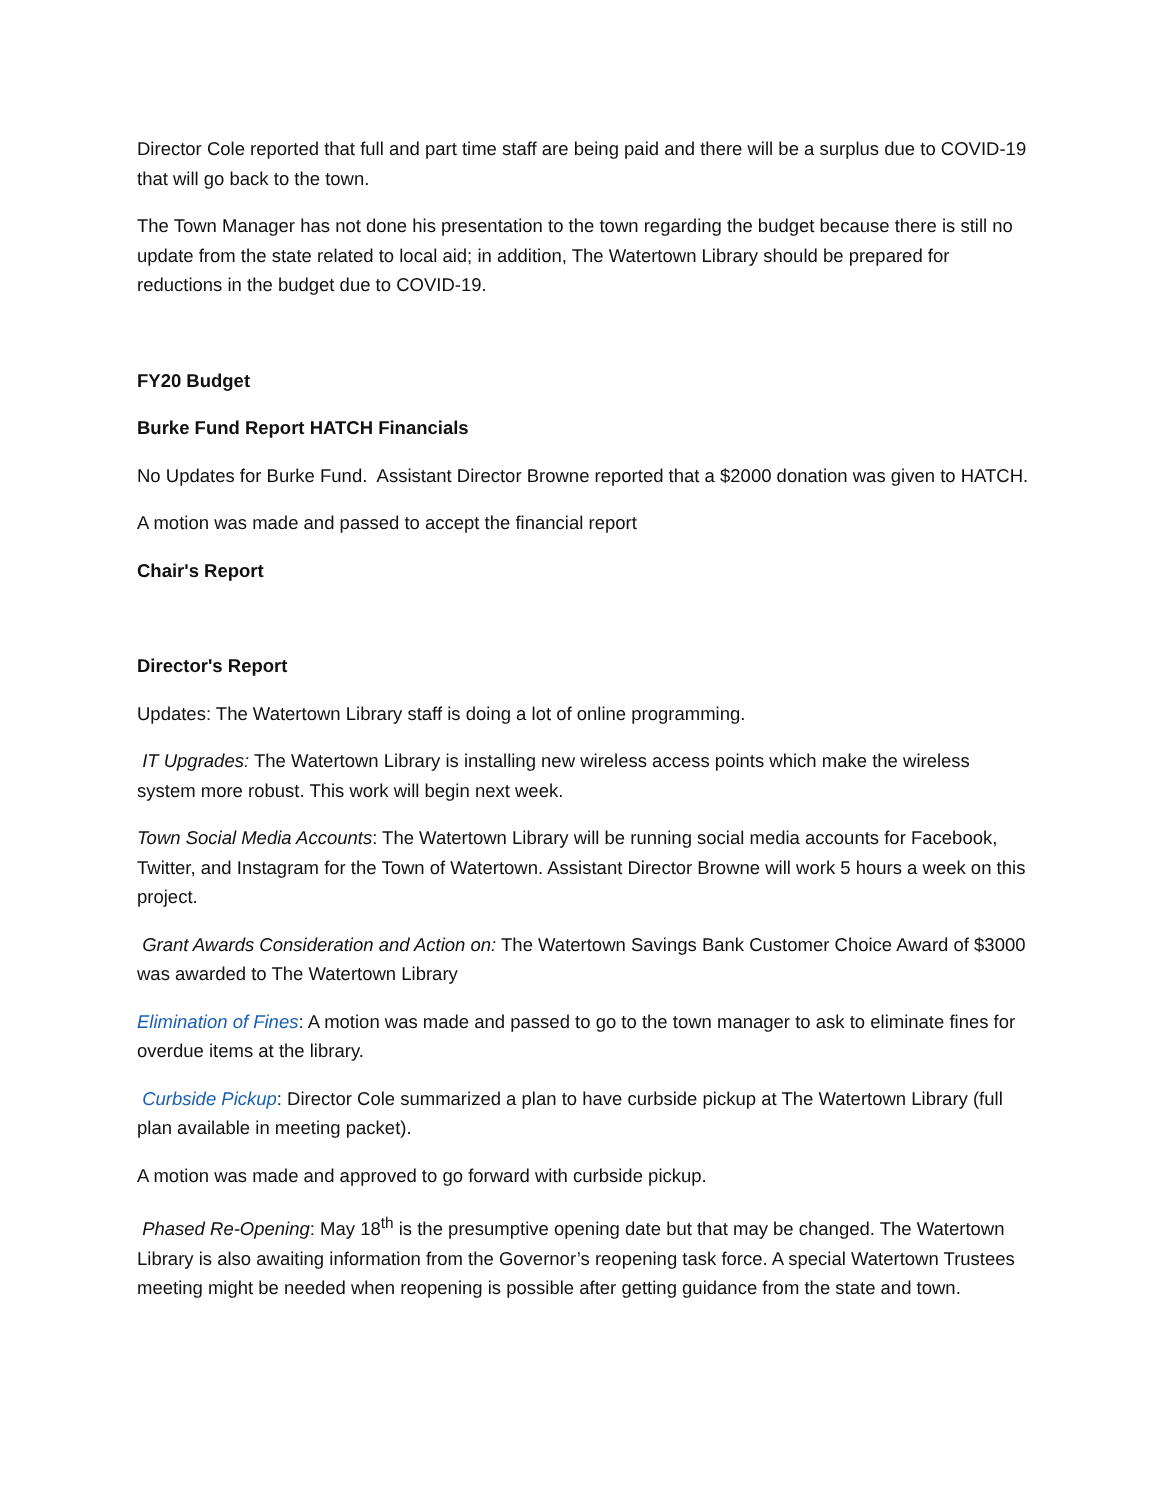Director Cole reported that full and part time staff are being paid and there will be a surplus due to COVID-19 that will go back to the town.
The Town Manager has not done his presentation to the town regarding the budget because there is still no update from the state related to local aid; in addition, The Watertown Library should be prepared for reductions in the budget due to COVID-19.
FY20 Budget
Burke Fund Report HATCH Financials
No Updates for Burke Fund. Assistant Director Browne reported that a $2000 donation was given to HATCH.
A motion was made and passed to accept the financial report
Chair's Report
Director's Report
Updates: The Watertown Library staff is doing a lot of online programming.
IT Upgrades: The Watertown Library is installing new wireless access points which make the wireless system more robust. This work will begin next week.
Town Social Media Accounts: The Watertown Library will be running social media accounts for Facebook, Twitter, and Instagram for the Town of Watertown. Assistant Director Browne will work 5 hours a week on this project.
Grant Awards Consideration and Action on: The Watertown Savings Bank Customer Choice Award of $3000 was awarded to The Watertown Library
Elimination of Fines: A motion was made and passed to go to the town manager to ask to eliminate fines for overdue items at the library.
Curbside Pickup: Director Cole summarized a plan to have curbside pickup at The Watertown Library (full plan available in meeting packet).
A motion was made and approved to go forward with curbside pickup.
Phased Re-Opening: May 18<sup>th</sup> is the presumptive opening date but that may be changed. The Watertown Library is also awaiting information from the Governor’s reopening task force. A special Watertown Trustees meeting might be needed when reopening is possible after getting guidance from the state and town.